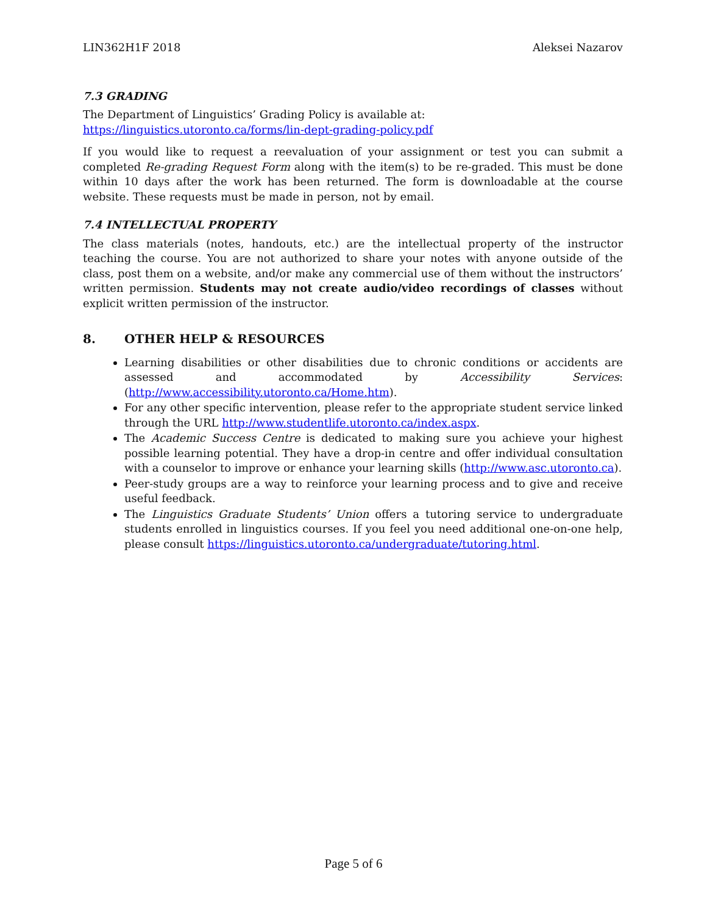LIN362H1F 2018 Aleksei Nazarov
7.3 GRADING
The Department of Linguistics’ Grading Policy is available at:
https://linguistics.utoronto.ca/forms/lin-dept-grading-policy.pdf
If you would like to request a reevaluation of your assignment or test you can submit a completed Re-grading Request Form along with the item(s) to be re-graded. This must be done within 10 days after the work has been returned. The form is downloadable at the course website. These requests must be made in person, not by email.
7.4 INTELLECTUAL PROPERTY
The class materials (notes, handouts, etc.) are the intellectual property of the instructor teaching the course. You are not authorized to share your notes with anyone outside of the class, post them on a website, and/or make any commercial use of them without the instructors’ written permission. Students may not create audio/video recordings of classes without explicit written permission of the instructor.
8. OTHER HELP & RESOURCES
Learning disabilities or other disabilities due to chronic conditions or accidents are assessed and accommodated by Accessibility Services: (http://www.accessibility.utoronto.ca/Home.htm).
For any other specific intervention, please refer to the appropriate student service linked through the URL http://www.studentlife.utoronto.ca/index.aspx.
The Academic Success Centre is dedicated to making sure you achieve your highest possible learning potential. They have a drop-in centre and offer individual consultation with a counselor to improve or enhance your learning skills (http://www.asc.utoronto.ca).
Peer-study groups are a way to reinforce your learning process and to give and receive useful feedback.
The Linguistics Graduate Students’ Union offers a tutoring service to undergraduate students enrolled in linguistics courses. If you feel you need additional one-on-one help, please consult https://linguistics.utoronto.ca/undergraduate/tutoring.html.
Page 5 of 6